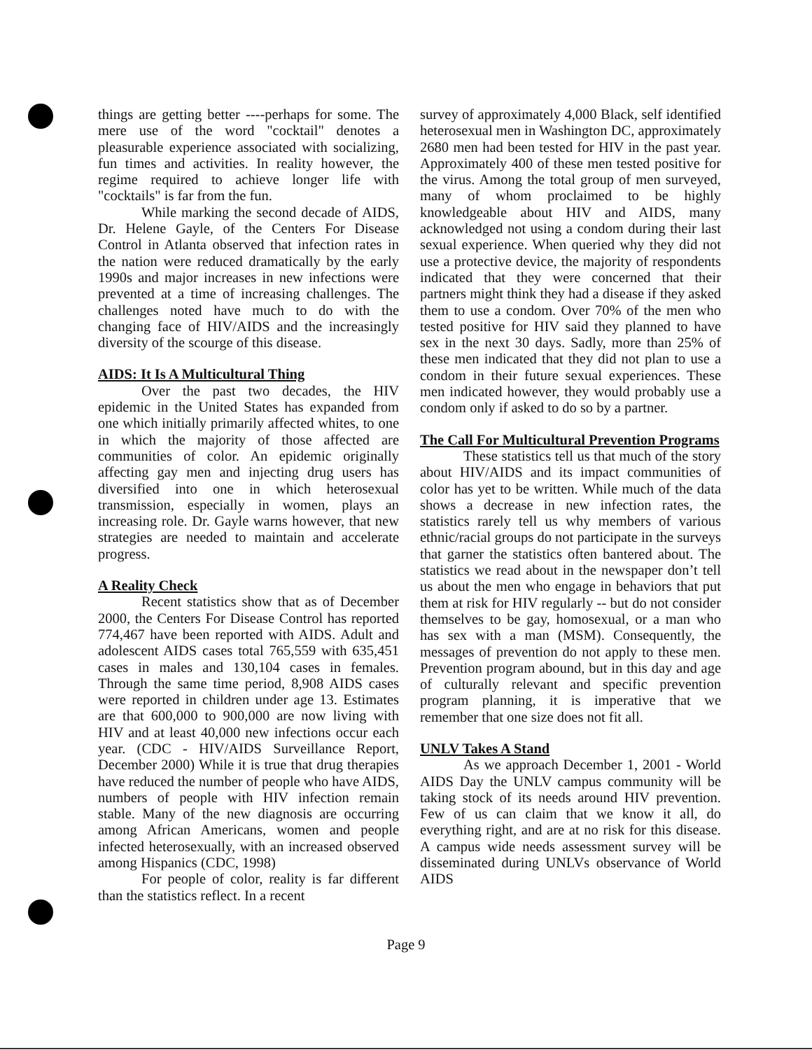things are getting better ----perhaps for some. The mere use of the word "cocktail" denotes a pleasurable experience associated with socializing, fun times and activities. In reality however, the regime required to achieve longer life with "cocktails" is far from the fun.
While marking the second decade of AIDS, Dr. Helene Gayle, of the Centers For Disease Control in Atlanta observed that infection rates in the nation were reduced dramatically by the early 1990s and major increases in new infections were prevented at a time of increasing challenges. The challenges noted have much to do with the changing face of HIV/AIDS and the increasingly diversity of the scourge of this disease.
AIDS: It Is A Multicultural Thing
Over the past two decades, the HIV epidemic in the United States has expanded from one which initially primarily affected whites, to one in which the majority of those affected are communities of color. An epidemic originally affecting gay men and injecting drug users has diversified into one in which heterosexual transmission, especially in women, plays an increasing role. Dr. Gayle warns however, that new strategies are needed to maintain and accelerate progress.
A Reality Check
Recent statistics show that as of December 2000, the Centers For Disease Control has reported 774,467 have been reported with AIDS. Adult and adolescent AIDS cases total 765,559 with 635,451 cases in males and 130,104 cases in females. Through the same time period, 8,908 AIDS cases were reported in children under age 13. Estimates are that 600,000 to 900,000 are now living with HIV and at least 40,000 new infections occur each year. (CDC - HIV/AIDS Surveillance Report, December 2000) While it is true that drug therapies have reduced the number of people who have AIDS, numbers of people with HIV infection remain stable. Many of the new diagnosis are occurring among African Americans, women and people infected heterosexually, with an increased observed among Hispanics (CDC, 1998)
For people of color, reality is far different than the statistics reflect. In a recent
survey of approximately 4,000 Black, self identified heterosexual men in Washington DC, approximately 2680 men had been tested for HIV in the past year. Approximately 400 of these men tested positive for the virus. Among the total group of men surveyed, many of whom proclaimed to be highly knowledgeable about HIV and AIDS, many acknowledged not using a condom during their last sexual experience. When queried why they did not use a protective device, the majority of respondents indicated that they were concerned that their partners might think they had a disease if they asked them to use a condom. Over 70% of the men who tested positive for HIV said they planned to have sex in the next 30 days. Sadly, more than 25% of these men indicated that they did not plan to use a condom in their future sexual experiences. These men indicated however, they would probably use a condom only if asked to do so by a partner.
The Call For Multicultural Prevention Programs
These statistics tell us that much of the story about HIV/AIDS and its impact communities of color has yet to be written. While much of the data shows a decrease in new infection rates, the statistics rarely tell us why members of various ethnic/racial groups do not participate in the surveys that garner the statistics often bantered about. The statistics we read about in the newspaper don’t tell us about the men who engage in behaviors that put them at risk for HIV regularly -- but do not consider themselves to be gay, homosexual, or a man who has sex with a man (MSM). Consequently, the messages of prevention do not apply to these men. Prevention program abound, but in this day and age of culturally relevant and specific prevention program planning, it is imperative that we remember that one size does not fit all.
UNLV Takes A Stand
As we approach December 1, 2001 - World AIDS Day the UNLV campus community will be taking stock of its needs around HIV prevention. Few of us can claim that we know it all, do everything right, and are at no risk for this disease. A campus wide needs assessment survey will be disseminated during UNLVs observance of World AIDS
Page 9